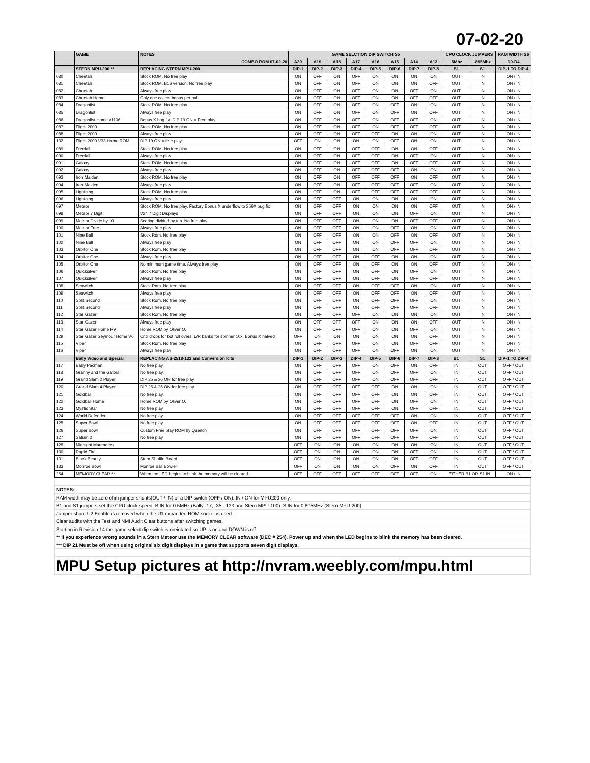07-02-20
| | GAME | NOTES | GAME SELCTION DIP SWITCH S5 | | | | | | | | CPU CLOCK JUMPERS | | RAM WIDTH S6 |
| --- | --- | --- | --- | --- | --- | --- | --- | --- | --- | --- | --- | --- | --- |
| | | COMBO ROM 07-02-20 | A20 | A19 | A18 | A17 | A16 | A15 | A14 | A13 | .5Mhz | .895Mhz | D0-D4 |
| | STERN MPU-200 ** | REPLACING STERN MPU-200 | DIP-1 | DIP-2 | DIP-3 | DIP-4 | DIP-5 | DIP-6 | DIP-7 | DIP-8 | B1 | S1 | DIP-1 TO DIP-4 |
| 080 | Cheetah | Stock ROM. No free play | ON | OFF | ON | OFF | ON | ON | ON | ON | OUT | IN | ON / IN |
| 081 | Cheetah | Stock ROM. B16 version. No free play | ON | OFF | ON | OFF | ON | ON | ON | OFF | OUT | IN | ON / IN |
| 082 | Cheetah | Always free play | ON | OFF | ON | OFF | ON | ON | OFF | ON | OUT | IN | ON / IN |
| 083 | Cheetah Home | Only one collect bonus per ball. | ON | OFF | ON | OFF | ON | ON | OFF | OFF | OUT | IN | ON / IN |
| 084 | Dragonfist | Stock ROM. No free play | ON | OFF | ON | OFF | ON | OFF | ON | ON | OUT | IN | ON / IN |
| 085 | Dragonfist | Always free play | ON | OFF | ON | OFF | ON | OFF | ON | OFF | OUT | IN | ON / IN |
| 086 | Dragonfist Home v1106 | Bonus X bug fix. DIP 19 ON = Free play | ON | OFF | ON | OFF | ON | OFF | OFF | ON | OUT | IN | ON / IN |
| 087 | Flight 2000 | Stock ROM. No free play | ON | OFF | ON | OFF | ON | OFF | OFF | OFF | OUT | IN | ON / IN |
| 088 | Flight 2000 | Always free play | ON | OFF | ON | OFF | OFF | ON | ON | ON | OUT | IN | ON / IN |
| 132 | Flight 2000 V33 Home ROM | DIP 19 ON = free play. | OFF | ON | ON | ON | ON | OFF | ON | ON | OUT | IN | ON / IN |
| 089 | Freefall | Stock ROM. No free play | ON | OFF | ON | OFF | OFF | ON | ON | OFF | OUT | IN | ON / IN |
| 090 | Freefall | Always free play | ON | OFF | ON | OFF | OFF | ON | OFF | ON | OUT | IN | ON / IN |
| 091 | Galaxy | Stock ROM. No free play | ON | OFF | ON | OFF | OFF | ON | OFF | OFF | OUT | IN | ON / IN |
| 092 | Galaxy | Always free play | ON | OFF | ON | OFF | OFF | OFF | ON | ON | OUT | IN | ON / IN |
| 093 | Iron Maiden | Stock ROM. No free play | ON | OFF | ON | OFF | OFF | OFF | ON | OFF | OUT | IN | ON / IN |
| 094 | Iron Maiden | Always free play | ON | OFF | ON | OFF | OFF | OFF | OFF | ON | OUT | IN | ON / IN |
| 095 | Lightning | Stock ROM. No free play | ON | OFF | ON | OFF | OFF | OFF | OFF | OFF | OUT | IN | ON / IN |
| 096 | Lightning | Always free play | ON | OFF | OFF | ON | ON | ON | ON | ON | OUT | IN | ON / IN |
| 097 | Meteor | Stock ROM. No free play. Factory Bonus X underflow to 256X bug fix | ON | OFF | OFF | ON | ON | ON | ON | OFF | OUT | IN | ON / IN |
| 098 | Meteor 7 Digit | V24 7 Digit Displays | ON | OFF | OFF | ON | ON | ON | OFF | ON | OUT | IN | ON / IN |
| 099 | Meteor Divide by 10 | Scoring divided by ten. No free play | ON | OFF | OFF | ON | ON | ON | OFF | OFF | OUT | IN | ON / IN |
| 100 | Meteor Free | Always free play | ON | OFF | OFF | ON | ON | OFF | ON | ON | OUT | IN | ON / IN |
| 101 | Nine Ball | Stock Rom. No free play | ON | OFF | OFF | ON | ON | OFF | ON | OFF | OUT | IN | ON / IN |
| 102 | Nine Ball | Always free play | ON | OFF | OFF | ON | ON | OFF | OFF | ON | OUT | IN | ON / IN |
| 103 | Orbitor One | Stock Rom. No free play | ON | OFF | OFF | ON | ON | OFF | OFF | OFF | OUT | IN | ON / IN |
| 104 | Orbitor One | Always free play | ON | OFF | OFF | ON | OFF | ON | ON | ON | OUT | IN | ON / IN |
| 105 | Orbitor One | No minimum game time. Always free play | ON | OFF | OFF | ON | OFF | ON | ON | OFF | OUT | IN | ON / IN |
| 106 | Quicksilver | Stock Rom. No free play | ON | OFF | OFF | ON | OFF | ON | OFF | ON | OUT | IN | ON / IN |
| 107 | Quicksilver | Always free play | ON | OFF | OFF | ON | OFF | ON | OFF | OFF | OUT | IN | ON / IN |
| 108 | Seawitch | Stock Rom. No free play | ON | OFF | OFF | ON | OFF | OFF | ON | ON | OUT | IN | ON / IN |
| 109 | Seawitch | Always free play | ON | OFF | OFF | ON | OFF | OFF | ON | OFF | OUT | IN | ON / IN |
| 110 | Split Second | Stock Rom. No free play | ON | OFF | OFF | ON | OFF | OFF | OFF | ON | OUT | IN | ON / IN |
| 111 | Split Second | Always free play | ON | OFF | OFF | ON | OFF | OFF | OFF | OFF | OUT | IN | ON / IN |
| 112 | Star Gazer | Stock Rom. No free play | ON | OFF | OFF | OFF | ON | ON | ON | ON | OUT | IN | ON / IN |
| 113 | Star Gazer | Always free play | ON | OFF | OFF | OFF | ON | ON | ON | OFF | OUT | IN | ON / IN |
| 114 | Star Gazer Home R9 | Home ROM by Oliver O. | ON | OFF | OFF | OFF | ON | ON | OFF | ON | OUT | IN | ON / IN |
| 129 | Star Gazer Seymour Home V6 | Cntr drops for bot roll overs. L/R banks for spinner 10x. Bonus X halved | OFF | ON | ON | ON | ON | ON | ON | OFF | OUT | IN | ON / IN |
| 115 | Viper | Stock Rom. No free play | ON | OFF | OFF | OFF | ON | ON | OFF | OFF | OUT | IN | ON / IN |
| 116 | Viper | Always free play | ON | OFF | OFF | OFF | ON | OFF | ON | ON | OUT | IN | ON / IN |
| | Bally Video and Special | REPLACING AS-2518-133 and Conversion Kits | DIP-1 | DIP-2 | DIP-3 | DIP-4 | DIP-5 | DIP-6 | DIP-7 | DIP-8 | B1 | S1 | DIP-1 TO DIP-4 |
| 117 | Baby Pacman | No free play. | ON | OFF | OFF | OFF | ON | OFF | ON | OFF | IN | OUT | OFF / OUT |
| 118 | Granny and the Gators | No free play. | ON | OFF | OFF | OFF | ON | OFF | OFF | ON | IN | OUT | OFF / OUT |
| 119 | Grand Slam 2 Player | DIP 25 & 26 ON for free play | ON | OFF | OFF | OFF | ON | OFF | OFF | OFF | IN | OUT | OFF / OUT |
| 120 | Grand Slam 4 Player | DIP 25 & 26 ON for free play | ON | OFF | OFF | OFF | OFF | ON | ON | ON | IN | OUT | OFF / OUT |
| 121 | Goldball | No free play. | ON | OFF | OFF | OFF | OFF | ON | ON | OFF | IN | OUT | OFF / OUT |
| 122 | Goldball Home | Home ROM by Oliver O. | ON | OFF | OFF | OFF | OFF | ON | OFF | ON | IN | OUT | OFF / OUT |
| 123 | Mystic Star | No free play | ON | OFF | OFF | OFF | OFF | ON | OFF | OFF | IN | OUT | OFF / OUT |
| 124 | World Defender | No free play | ON | OFF | OFF | OFF | OFF | OFF | ON | ON | IN | OUT | OFF / OUT |
| 125 | Super Bowl | No free play | ON | OFF | OFF | OFF | OFF | OFF | ON | OFF | IN | OUT | OFF / OUT |
| 126 | Super Bowl | Custom Free play ROM by Quench | ON | OFF | OFF | OFF | OFF | OFF | OFF | ON | IN | OUT | OFF / OUT |
| 127 | Saturn 2 | No free play | ON | OFF | OFF | OFF | OFF | OFF | OFF | OFF | IN | OUT | OFF / OUT |
| 128 | Midnight Mauraders | | OFF | ON | ON | ON | ON | ON | ON | ON | IN | OUT | OFF / OUT |
| 130 | Rapid Fire | | OFF | ON | ON | ON | ON | ON | OFF | ON | IN | OUT | OFF / OUT |
| 131 | Black Beauty | Stern Shuffle Board | OFF | ON | ON | ON | ON | ON | OFF | OFF | IN | OUT | OFF / OUT |
| 133 | Monroe Bowl | Monroe Ball Bowler | OFF | ON | ON | ON | ON | OFF | ON | OFF | IN | OUT | OFF / OUT |
| 254 | MEMORY CLEAR ** | When the LED begins to blink the memory will be cleared. | OFF | OFF | OFF | OFF | OFF | OFF | OFF | ON | EITHER B1 OR S1 IN | | ON / IN |
| NOTES: |
| RAM width may be zero ohm jumper shunts(OUT / IN) or a DIP switch (OFF / ON). IN / ON for MPU200 only. |
| B1 and S1 jumpers set the CPU clock speed. B IN for 0.5MHz (Bally -17, -35, -133 and Stern MPU-100). S IN for 0.895MHz (Stern MPU-200) |
| Jumper shunt U2 Enable is removed when the U1 expanded ROM socket is used. |
| Clear audits with the Test and NMI Audit Clear buttons after switching games. |
| Starting in Revision 14 the game select dip switch is oreintated so UP is on and DOWN is off. |
| ** If you experience wrong sounds in a Stern Meteor use the MEMORY CLEAR software (DEC # 254). Power up and when the LED begins to blink the memory has been cleared. |
| *** DIP 21 Must be off when using original six digit displays in a game that supports seven digit displays. |
| MPU Setup pictures at http://nvram.weebly.com/mpu.html |